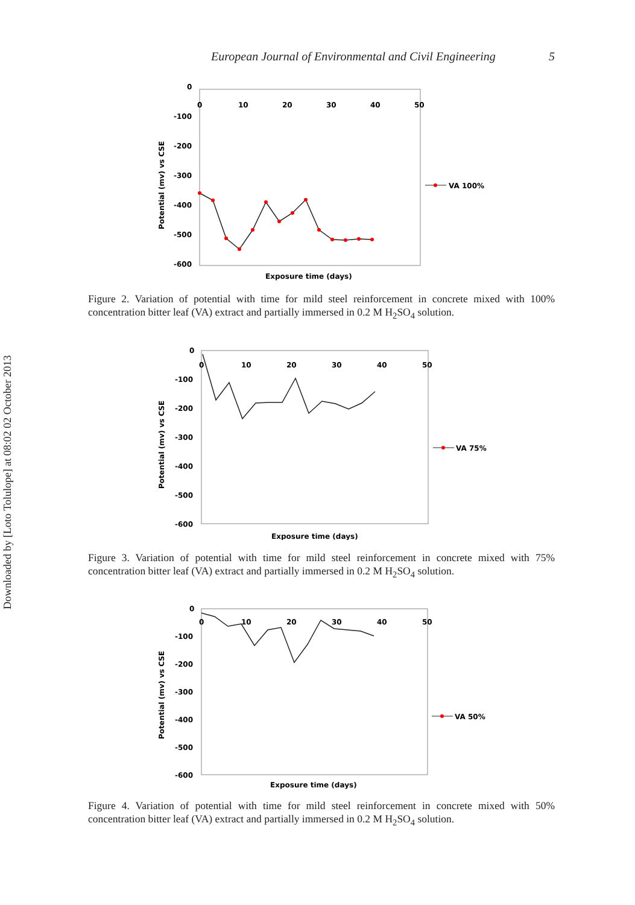European Journal of Environmental and Civil Engineering 5
Downloaded by [Loto Tolulope] at 08:02 02 October 2013
0
-100
-200
-300
-400
-500
-600
0
10
20
30
40
50
Potential (mv) vs CSE
Exposure time (days)
VA 100%
Figure 2. Variation of potential with time for mild steel reinforcement in concrete mixed with 100% concentration bitter leaf (VA) extract and partially immersed in 0.2 M H<sub>2</sub>SO<sub>4</sub> solution.
0
-100
-200
-300
-400
-500
-600
0
10
20
30
40
50
Potential (mv) vs CSE
Exposure time (days)
VA 75%
Figure 3. Variation of potential with time for mild steel reinforcement in concrete mixed with 75% concentration bitter leaf (VA) extract and partially immersed in 0.2 M H<sub>2</sub>SO<sub>4</sub> solution.
0
-100
-200
-300
-400
-500
-600
0
10
20
30
40
50
Potential (mv) vs CSE
Exposure time (days)
VA 50%
Figure 4. Variation of potential with time for mild steel reinforcement in concrete mixed with 50% concentration bitter leaf (VA) extract and partially immersed in 0.2 M H<sub>2</sub>SO<sub>4</sub> solution.